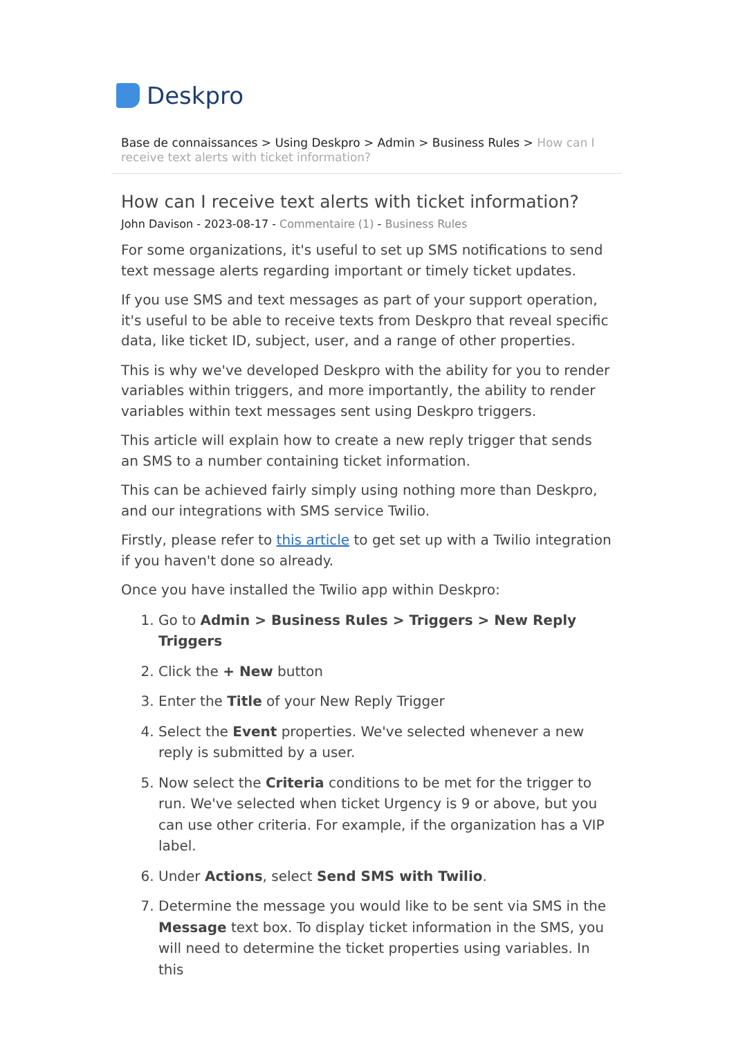Deskpro
Base de connaissances > Using Deskpro > Admin > Business Rules > How can I receive text alerts with ticket information?
How can I receive text alerts with ticket information?
John Davison - 2023-08-17 - Commentaire (1) - Business Rules
For some organizations, it's useful to set up SMS notifications to send text message alerts regarding important or timely ticket updates.
If you use SMS and text messages as part of your support operation, it's useful to be able to receive texts from Deskpro that reveal specific data, like ticket ID, subject, user, and a range of other properties.
This is why we've developed Deskpro with the ability for you to render variables within triggers, and more importantly, the ability to render variables within text messages sent using Deskpro triggers.
This article will explain how to create a new reply trigger that sends an SMS to a number containing ticket information.
This can be achieved fairly simply using nothing more than Deskpro, and our integrations with SMS service Twilio.
Firstly, please refer to this article to get set up with a Twilio integration if you haven't done so already.
Once you have installed the Twilio app within Deskpro:
1. Go to Admin > Business Rules > Triggers > New Reply Triggers
2. Click the + New button
3. Enter the Title of your New Reply Trigger
4. Select the Event properties. We've selected whenever a new reply is submitted by a user.
5. Now select the Criteria conditions to be met for the trigger to run. We've selected when ticket Urgency is 9 or above, but you can use other criteria. For example, if the organization has a VIP label.
6. Under Actions, select Send SMS with Twilio.
7. Determine the message you would like to be sent via SMS in the Message text box. To display ticket information in the SMS, you will need to determine the ticket properties using variables. In this